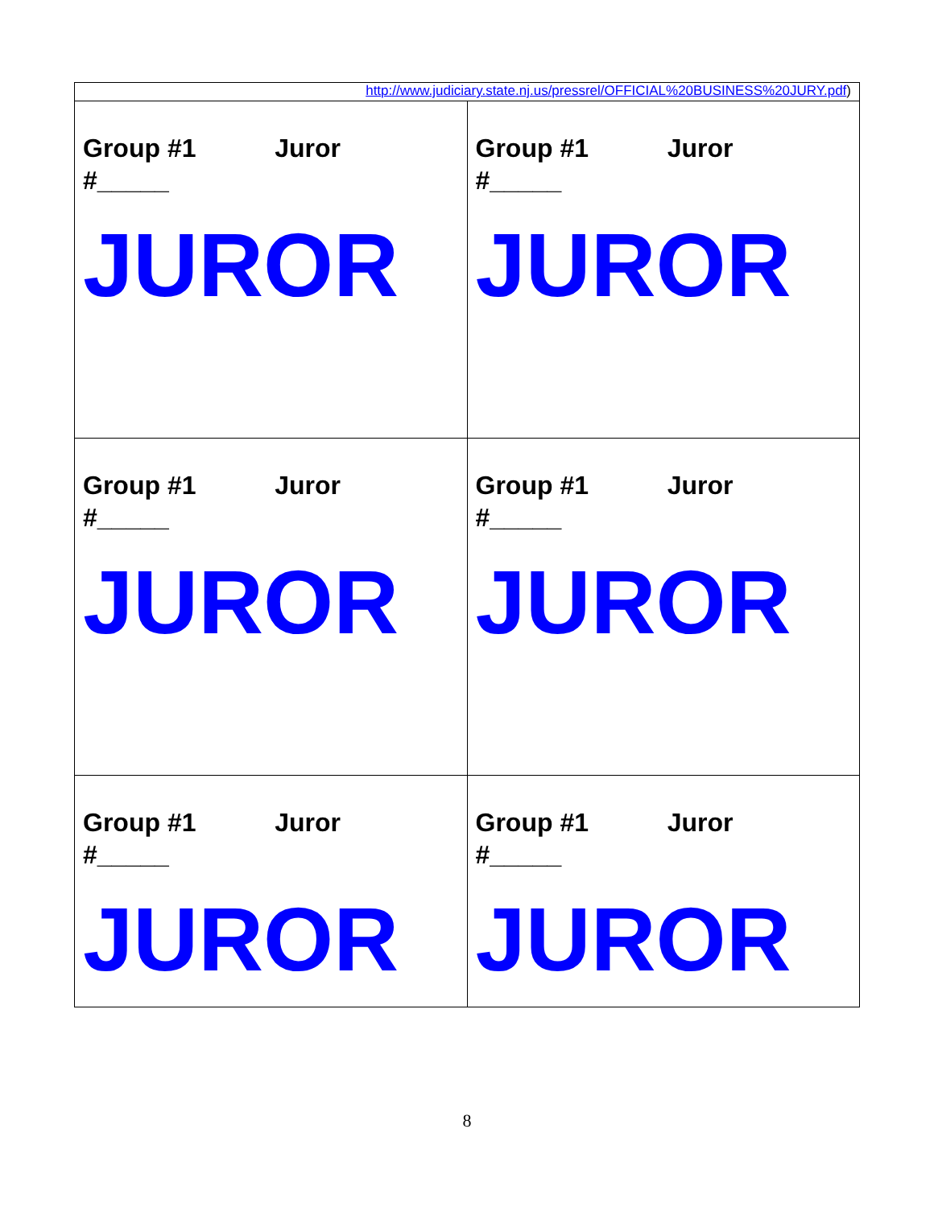| http://www.judiciary.state.nj.us/pressrel/OFFICIAL%20BUSINESS%20JURY.pdf ) | |
| Group #1 Juror #_____ JUROR | Group #1 Juror #_____ JUROR |
| Group #1 Juror #_____ JUROR | Group #1 Juror #_____ JUROR |
| Group #1 Juror #_____ JUROR | Group #1 Juror #_____ JUROR |
8